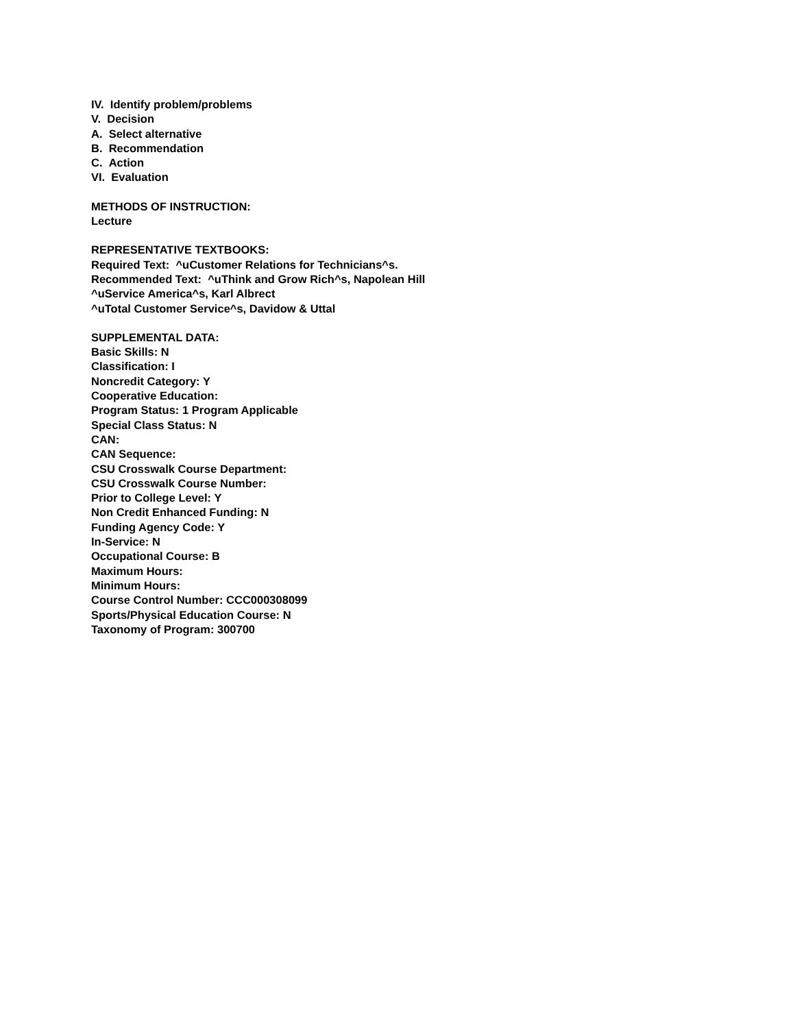IV. Identify problem/problems
V. Decision
A. Select alternative
B. Recommendation
C. Action
VI. Evaluation
METHODS OF INSTRUCTION:
Lecture
REPRESENTATIVE TEXTBOOKS:
Required Text: ^uCustomer Relations for Technicians^s.
Recommended Text: ^uThink and Grow Rich^s, Napolean Hill
^uService America^s, Karl Albrect
^uTotal Customer Service^s, Davidow & Uttal
SUPPLEMENTAL DATA:
Basic Skills: N
Classification: I
Noncredit Category: Y
Cooperative Education:
Program Status: 1 Program Applicable
Special Class Status: N
CAN:
CAN Sequence:
CSU Crosswalk Course Department:
CSU Crosswalk Course Number:
Prior to College Level: Y
Non Credit Enhanced Funding: N
Funding Agency Code: Y
In-Service: N
Occupational Course: B
Maximum Hours:
Minimum Hours:
Course Control Number: CCC000308099
Sports/Physical Education Course: N
Taxonomy of Program: 300700